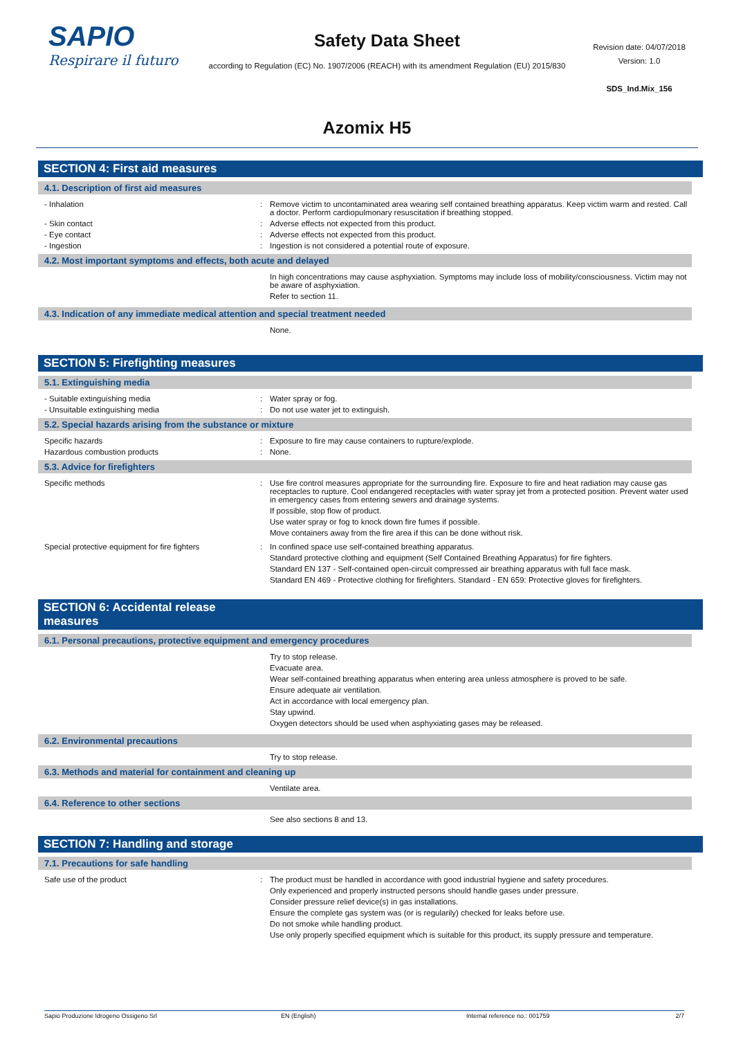SAPIO
Respirare il futuro
Safety Data Sheet
according to Regulation (EC) No. 1907/2006 (REACH) with its amendment Regulation (EU) 2015/830
Revision date: 04/07/2018
Version: 1.0
SDS_Ind.Mix_156
Azomix H5
SECTION 4: First aid measures
4.1. Description of first aid measures
- Inhalation : Remove victim to uncontaminated area wearing self contained breathing apparatus. Keep victim warm and rested. Call a doctor. Perform cardiopulmonary resuscitation if breathing stopped.
- Skin contact : Adverse effects not expected from this product.
- Eye contact : Adverse effects not expected from this product.
- Ingestion : Ingestion is not considered a potential route of exposure.
4.2. Most important symptoms and effects, both acute and delayed
In high concentrations may cause asphyxiation. Symptoms may include loss of mobility/consciousness. Victim may not be aware of asphyxiation.
Refer to section 11.
4.3. Indication of any immediate medical attention and special treatment needed
None.
SECTION 5: Firefighting measures
5.1. Extinguishing media
- Suitable extinguishing media : Water spray or fog.
- Unsuitable extinguishing media : Do not use water jet to extinguish.
5.2. Special hazards arising from the substance or mixture
Specific hazards : Exposure to fire may cause containers to rupture/explode.
Hazardous combustion products : None.
5.3. Advice for firefighters
Specific methods : Use fire control measures appropriate for the surrounding fire. Exposure to fire and heat radiation may cause gas receptacles to rupture. Cool endangered receptacles with water spray jet from a protected position. Prevent water used in emergency cases from entering sewers and drainage systems.
If possible, stop flow of product.
Use water spray or fog to knock down fire fumes if possible.
Move containers away from the fire area if this can be done without risk.
Special protective equipment for fire fighters
: In confined space use self-contained breathing apparatus.
Standard protective clothing and equipment (Self Contained Breathing Apparatus) for fire fighters.
Standard EN 137 - Self-contained open-circuit compressed air breathing apparatus with full face mask.
Standard EN 469 - Protective clothing for firefighters. Standard - EN 659: Protective gloves for firefighters.
SECTION 6: Accidental release measures
6.1. Personal precautions, protective equipment and emergency procedures
Try to stop release.
Evacuate area.
Wear self-contained breathing apparatus when entering area unless atmosphere is proved to be safe.
Ensure adequate air ventilation.
Act in accordance with local emergency plan.
Stay upwind.
Oxygen detectors should be used when asphyxiating gases may be released.
6.2. Environmental precautions
Try to stop release.
6.3. Methods and material for containment and cleaning up
Ventilate area.
6.4. Reference to other sections
See also sections 8 and 13.
SECTION 7: Handling and storage
7.1. Precautions for safe handling
Safe use of the product : The product must be handled in accordance with good industrial hygiene and safety procedures.
Only experienced and properly instructed persons should handle gases under pressure.
Consider pressure relief device(s) in gas installations.
Ensure the complete gas system was (or is regularily) checked for leaks before use.
Do not smoke while handling product.
Use only properly specified equipment which is suitable for this product, its supply pressure and temperature.
Sapio Produzione Idrogeno Ossigeno Srl EN (English) Internal reference no.: 001759 2/7